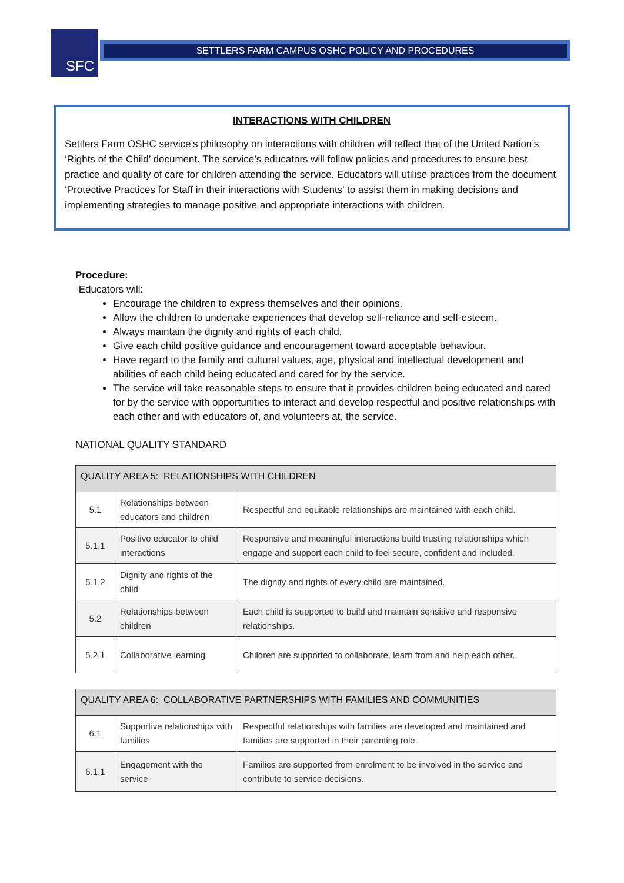SFC SETTLERS FARM CAMPUS OSHC POLICY AND PROCEDURES
INTERACTIONS WITH CHILDREN
Settlers Farm OSHC service’s philosophy on interactions with children will reflect that of the United Nation’s ‘Rights of the Child’ document. The service’s educators will follow policies and procedures to ensure best practice and quality of care for children attending the service. Educators will utilise practices from the document ‘Protective Practices for Staff in their interactions with Students’ to assist them in making decisions and implementing strategies to manage positive and appropriate interactions with children.
Procedure:
-Educators will:
Encourage the children to express themselves and their opinions.
Allow the children to undertake experiences that develop self-reliance and self-esteem.
Always maintain the dignity and rights of each child.
Give each child positive guidance and encouragement toward acceptable behaviour.
Have regard to the family and cultural values, age, physical and intellectual development and abilities of each child being educated and cared for by the service.
The service will take reasonable steps to ensure that it provides children being educated and cared for by the service with opportunities to interact and develop respectful and positive relationships with each other and with educators of, and volunteers at, the service.
NATIONAL QUALITY STANDARD
| QUALITY AREA 5: RELATIONSHIPS WITH CHILDREN | | |
| --- | --- | --- |
| 5.1 | Relationships between educators and children | Respectful and equitable relationships are maintained with each child. |
| 5.1.1 | Positive educator to child interactions | Responsive and meaningful interactions build trusting relationships which engage and support each child to feel secure, confident and included. |
| 5.1.2 | Dignity and rights of the child | The dignity and rights of every child are maintained. |
| 5.2 | Relationships between children | Each child is supported to build and maintain sensitive and responsive relationships. |
| 5.2.1 | Collaborative learning | Children are supported to collaborate, learn from and help each other. |
| QUALITY AREA 6: COLLABORATIVE PARTNERSHIPS WITH FAMILIES AND COMMUNITIES | | |
| --- | --- | --- |
| 6.1 | Supportive relationships with families | Respectful relationships with families are developed and maintained and families are supported in their parenting role. |
| 6.1.1 | Engagement with the service | Families are supported from enrolment to be involved in the service and contribute to service decisions. |